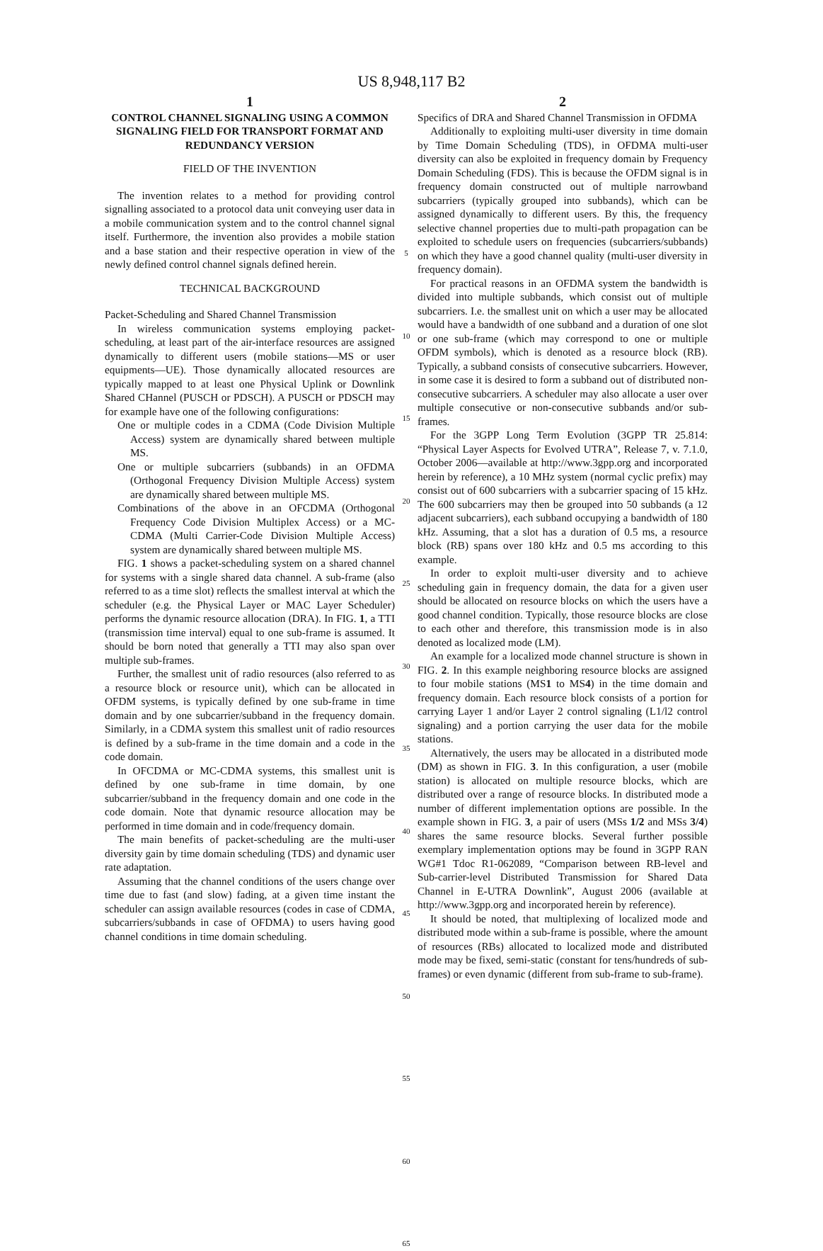US 8,948,117 B2
1
CONTROL CHANNEL SIGNALING USING A COMMON SIGNALING FIELD FOR TRANSPORT FORMAT AND REDUNDANCY VERSION
FIELD OF THE INVENTION
The invention relates to a method for providing control signalling associated to a protocol data unit conveying user data in a mobile communication system and to the control channel signal itself. Furthermore, the invention also provides a mobile station and a base station and their respective operation in view of the newly defined control channel signals defined herein.
TECHNICAL BACKGROUND
Packet-Scheduling and Shared Channel Transmission
In wireless communication systems employing packet-scheduling, at least part of the air-interface resources are assigned dynamically to different users (mobile stations—MS or user equipments—UE). Those dynamically allocated resources are typically mapped to at least one Physical Uplink or Downlink Shared CHannel (PUSCH or PDSCH). A PUSCH or PDSCH may for example have one of the following configurations:
One or multiple codes in a CDMA (Code Division Multiple Access) system are dynamically shared between multiple MS.
One or multiple subcarriers (subbands) in an OFDMA (Orthogonal Frequency Division Multiple Access) system are dynamically shared between multiple MS.
Combinations of the above in an OFCDMA (Orthogonal Frequency Code Division Multiplex Access) or a MC-CDMA (Multi Carrier-Code Division Multiple Access) system are dynamically shared between multiple MS.
FIG. 1 shows a packet-scheduling system on a shared channel for systems with a single shared data channel. A sub-frame (also referred to as a time slot) reflects the smallest interval at which the scheduler (e.g. the Physical Layer or MAC Layer Scheduler) performs the dynamic resource allocation (DRA). In FIG. 1, a TTI (transmission time interval) equal to one sub-frame is assumed. It should be born noted that generally a TTI may also span over multiple sub-frames.
Further, the smallest unit of radio resources (also referred to as a resource block or resource unit), which can be allocated in OFDM systems, is typically defined by one sub-frame in time domain and by one subcarrier/subband in the frequency domain. Similarly, in a CDMA system this smallest unit of radio resources is defined by a sub-frame in the time domain and a code in the code domain.
In OFCDMA or MC-CDMA systems, this smallest unit is defined by one sub-frame in time domain, by one subcarrier/subband in the frequency domain and one code in the code domain. Note that dynamic resource allocation may be performed in time domain and in code/frequency domain.
The main benefits of packet-scheduling are the multi-user diversity gain by time domain scheduling (TDS) and dynamic user rate adaptation.
Assuming that the channel conditions of the users change over time due to fast (and slow) fading, at a given time instant the scheduler can assign available resources (codes in case of CDMA, subcarriers/subbands in case of OFDMA) to users having good channel conditions in time domain scheduling.
5
10
15
20
25
30
35
40
45
50
55
60
65
2
Specifics of DRA and Shared Channel Transmission in OFDMA
Additionally to exploiting multi-user diversity in time domain by Time Domain Scheduling (TDS), in OFDMA multi-user diversity can also be exploited in frequency domain by Frequency Domain Scheduling (FDS). This is because the OFDM signal is in frequency domain constructed out of multiple narrowband subcarriers (typically grouped into subbands), which can be assigned dynamically to different users. By this, the frequency selective channel properties due to multi-path propagation can be exploited to schedule users on frequencies (subcarriers/subbands) on which they have a good channel quality (multi-user diversity in frequency domain).
For practical reasons in an OFDMA system the bandwidth is divided into multiple subbands, which consist out of multiple subcarriers. I.e. the smallest unit on which a user may be allocated would have a bandwidth of one subband and a duration of one slot or one sub-frame (which may correspond to one or multiple OFDM symbols), which is denoted as a resource block (RB). Typically, a subband consists of consecutive subcarriers. However, in some case it is desired to form a subband out of distributed non-consecutive subcarriers. A scheduler may also allocate a user over multiple consecutive or non-consecutive subbands and/or sub-frames.
For the 3GPP Long Term Evolution (3GPP TR 25.814: “Physical Layer Aspects for Evolved UTRA”, Release 7, v. 7.1.0, October 2006—available at http://www.3gpp.org and incorporated herein by reference), a 10 MHz system (normal cyclic prefix) may consist out of 600 subcarriers with a subcarrier spacing of 15 kHz. The 600 subcarriers may then be grouped into 50 subbands (a 12 adjacent subcarriers), each subband occupying a bandwidth of 180 kHz. Assuming, that a slot has a duration of 0.5 ms, a resource block (RB) spans over 180 kHz and 0.5 ms according to this example.
In order to exploit multi-user diversity and to achieve scheduling gain in frequency domain, the data for a given user should be allocated on resource blocks on which the users have a good channel condition. Typically, those resource blocks are close to each other and therefore, this transmission mode is in also denoted as localized mode (LM).
An example for a localized mode channel structure is shown in FIG. 2. In this example neighboring resource blocks are assigned to four mobile stations (MS1 to MS4) in the time domain and frequency domain. Each resource block consists of a portion for carrying Layer 1 and/or Layer 2 control signaling (L1/l2 control signaling) and a portion carrying the user data for the mobile stations.
Alternatively, the users may be allocated in a distributed mode (DM) as shown in FIG. 3. In this configuration, a user (mobile station) is allocated on multiple resource blocks, which are distributed over a range of resource blocks. In distributed mode a number of different implementation options are possible. In the example shown in FIG. 3, a pair of users (MSs 1/2 and MSs 3/4) shares the same resource blocks. Several further possible exemplary implementation options may be found in 3GPP RAN WG#1 Tdoc R1-062089, “Comparison between RB-level and Sub-carrier-level Distributed Transmission for Shared Data Channel in E-UTRA Downlink”, August 2006 (available at http://www.3gpp.org and incorporated herein by reference).
It should be noted, that multiplexing of localized mode and distributed mode within a sub-frame is possible, where the amount of resources (RBs) allocated to localized mode and distributed mode may be fixed, semi-static (constant for tens/hundreds of sub-frames) or even dynamic (different from sub-frame to sub-frame).